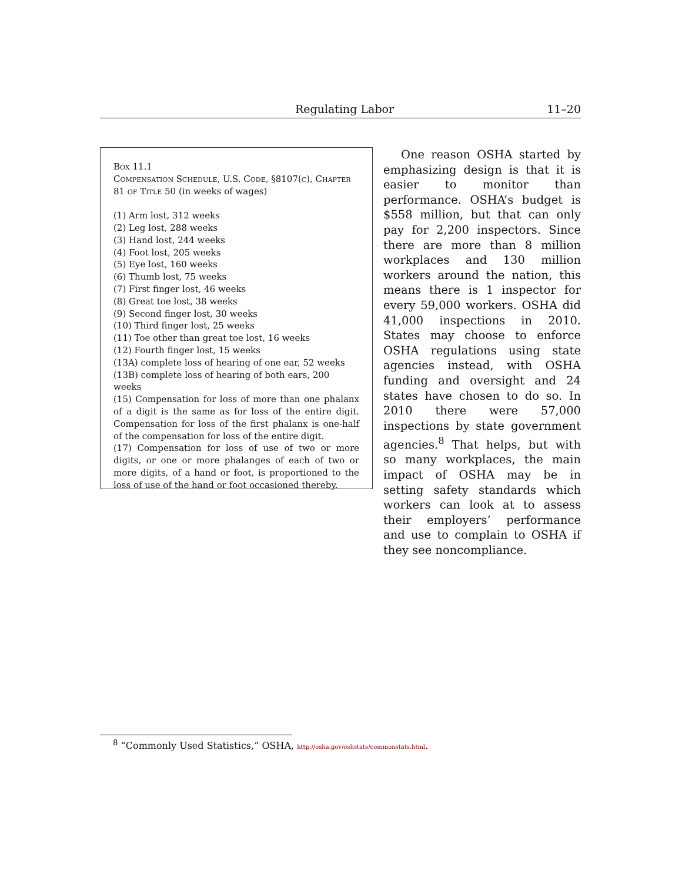Regulating Labor 11–20
Box 11.1
Compensation Schedule, U.S. Code, §8107(c), Chapter 81 of Title 50 (in weeks of wages)
(1) Arm lost, 312 weeks
(2) Leg lost, 288 weeks
(3) Hand lost, 244 weeks
(4) Foot lost, 205 weeks
(5) Eye lost, 160 weeks
(6) Thumb lost, 75 weeks
(7) First finger lost, 46 weeks
(8) Great toe lost, 38 weeks
(9) Second finger lost, 30 weeks
(10) Third finger lost, 25 weeks
(11) Toe other than great toe lost, 16 weeks
(12) Fourth finger lost, 15 weeks
(13A) complete loss of hearing of one ear, 52 weeks
(13B) complete loss of hearing of both ears, 200 weeks
(15) Compensation for loss of more than one phalanx of a digit is the same as for loss of the entire digit. Compensation for loss of the first phalanx is one-half of the compensation for loss of the entire digit.
(17) Compensation for loss of use of two or more digits, or one or more phalanges of each of two or more digits, of a hand or foot, is proportioned to the loss of use of the hand or foot occasioned thereby.
One reason OSHA started by emphasizing design is that it is easier to monitor than performance. OSHA’s budget is $558 million, but that can only pay for 2,200 inspectors. Since there are more than 8 million workplaces and 130 million workers around the nation, this means there is 1 inspector for every 59,000 workers. OSHA did 41,000 inspections in 2010. States may choose to enforce OSHA regulations using state agencies instead, with OSHA funding and oversight and 24 states have chosen to do so. In 2010 there were 57,000 inspections by state government agencies.<sup>8</sup> That helps, but with so many workplaces, the main impact of OSHA may be in setting safety standards which workers can look at to assess their employers’ performance and use to complain to OSHA if they see noncompliance.
<sup>8</sup> “Commonly Used Statistics,” OSHA, http://osha.gov/oshstats/commonstats.html.